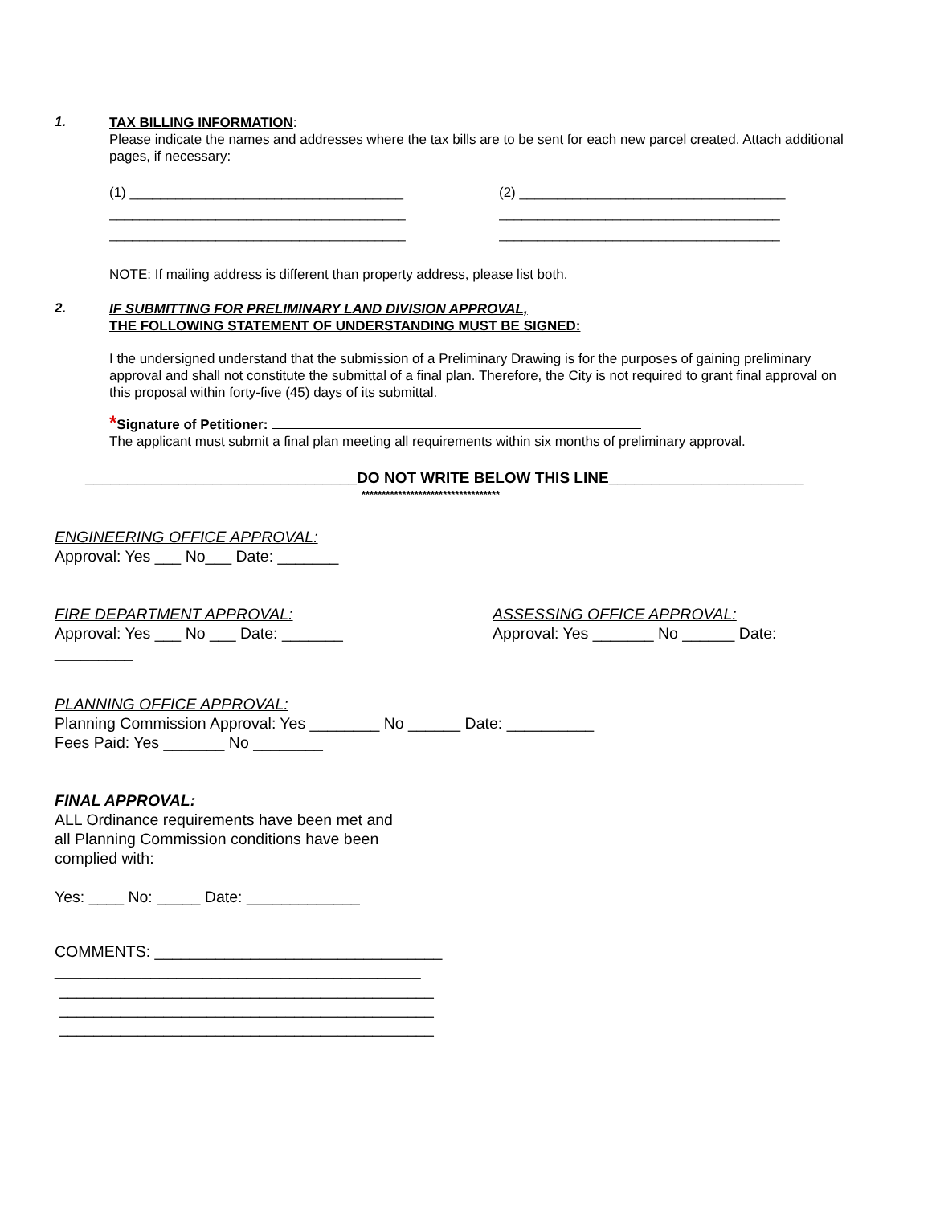1.
TAX BILLING INFORMATION:
Please indicate the names and addresses where the tax bills are to be sent for each new parcel created. Attach additional pages, if necessary:
(1) ____________________________________
_______________________________________
_______________________________________
(2) ___________________________________
_____________________________________
_____________________________________
NOTE: If mailing address is different than property address, please list both.
2.
IF SUBMITTING FOR PRELIMINARY LAND DIVISION APPROVAL,
THE FOLLOWING STATEMENT OF UNDERSTANDING MUST BE SIGNED:
I the undersigned understand that the submission of a Preliminary Drawing is for the purposes of gaining preliminary approval and shall not constitute the submittal of a final plan. Therefore, the City is not required to grant final approval on this proposal within forty-five (45) days of its submittal.
*Signature of Petitioner:
The applicant must submit a final plan meeting all requirements within six months of preliminary approval.
________________________________DO NOT WRITE BELOW THIS LINE_______________________
**********************************
ENGINEERING OFFICE APPROVAL:
Approval: Yes ___ No___ Date: _______
FIRE DEPARTMENT APPROVAL:
Approval: Yes ___ No ___ Date: _______
ASSESSING OFFICE APPROVAL:
Approval: Yes _______ No ______ Date:
_________
PLANNING OFFICE APPROVAL:
Planning Commission Approval: Yes ________ No ______ Date: __________
Fees Paid: Yes _______ No ________
FINAL APPROVAL:
ALL Ordinance requirements have been met and
all Planning Commission conditions have been
complied with:
Yes: ____ No: _____ Date: _____________
COMMENTS: _________________________________
__________________________________________
___________________________________________
___________________________________________
___________________________________________